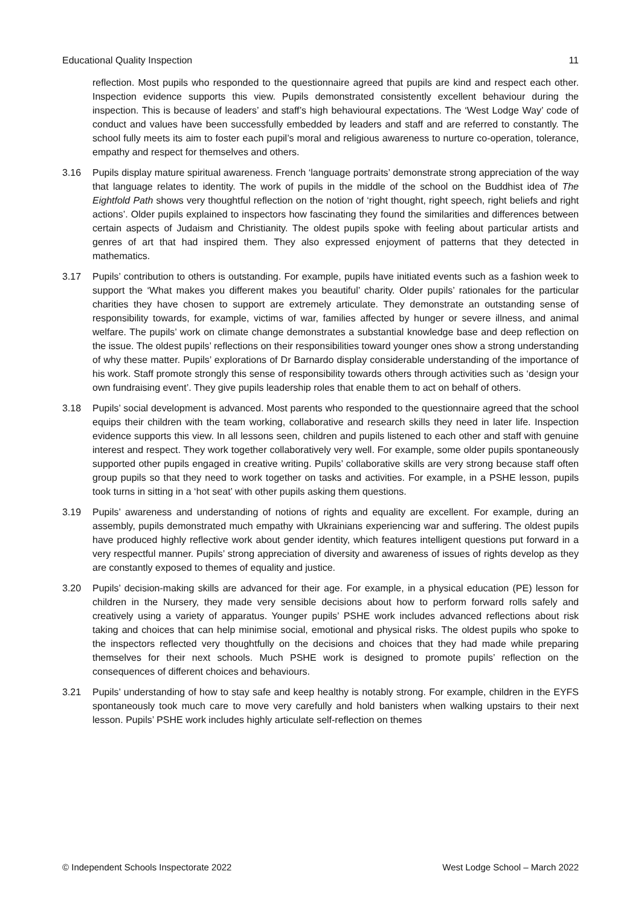Educational Quality Inspection 11
reflection. Most pupils who responded to the questionnaire agreed that pupils are kind and respect each other. Inspection evidence supports this view. Pupils demonstrated consistently excellent behaviour during the inspection. This is because of leaders’ and staff’s high behavioural expectations. The ‘West Lodge Way’ code of conduct and values have been successfully embedded by leaders and staff and are referred to constantly. The school fully meets its aim to foster each pupil’s moral and religious awareness to nurture co-operation, tolerance, empathy and respect for themselves and others.
3.16 Pupils display mature spiritual awareness. French ‘language portraits’ demonstrate strong appreciation of the way that language relates to identity. The work of pupils in the middle of the school on the Buddhist idea of The Eightfold Path shows very thoughtful reflection on the notion of ‘right thought, right speech, right beliefs and right actions’. Older pupils explained to inspectors how fascinating they found the similarities and differences between certain aspects of Judaism and Christianity. The oldest pupils spoke with feeling about particular artists and genres of art that had inspired them. They also expressed enjoyment of patterns that they detected in mathematics.
3.17 Pupils’ contribution to others is outstanding. For example, pupils have initiated events such as a fashion week to support the ‘What makes you different makes you beautiful’ charity. Older pupils’ rationales for the particular charities they have chosen to support are extremely articulate. They demonstrate an outstanding sense of responsibility towards, for example, victims of war, families affected by hunger or severe illness, and animal welfare. The pupils’ work on climate change demonstrates a substantial knowledge base and deep reflection on the issue. The oldest pupils’ reflections on their responsibilities toward younger ones show a strong understanding of why these matter. Pupils’ explorations of Dr Barnardo display considerable understanding of the importance of his work. Staff promote strongly this sense of responsibility towards others through activities such as ‘design your own fundraising event’. They give pupils leadership roles that enable them to act on behalf of others.
3.18 Pupils’ social development is advanced. Most parents who responded to the questionnaire agreed that the school equips their children with the team working, collaborative and research skills they need in later life. Inspection evidence supports this view. In all lessons seen, children and pupils listened to each other and staff with genuine interest and respect. They work together collaboratively very well. For example, some older pupils spontaneously supported other pupils engaged in creative writing. Pupils’ collaborative skills are very strong because staff often group pupils so that they need to work together on tasks and activities. For example, in a PSHE lesson, pupils took turns in sitting in a ‘hot seat’ with other pupils asking them questions.
3.19 Pupils’ awareness and understanding of notions of rights and equality are excellent. For example, during an assembly, pupils demonstrated much empathy with Ukrainians experiencing war and suffering. The oldest pupils have produced highly reflective work about gender identity, which features intelligent questions put forward in a very respectful manner. Pupils’ strong appreciation of diversity and awareness of issues of rights develop as they are constantly exposed to themes of equality and justice.
3.20 Pupils’ decision-making skills are advanced for their age. For example, in a physical education (PE) lesson for children in the Nursery, they made very sensible decisions about how to perform forward rolls safely and creatively using a variety of apparatus. Younger pupils’ PSHE work includes advanced reflections about risk taking and choices that can help minimise social, emotional and physical risks. The oldest pupils who spoke to the inspectors reflected very thoughtfully on the decisions and choices that they had made while preparing themselves for their next schools. Much PSHE work is designed to promote pupils’ reflection on the consequences of different choices and behaviours.
3.21 Pupils’ understanding of how to stay safe and keep healthy is notably strong. For example, children in the EYFS spontaneously took much care to move very carefully and hold banisters when walking upstairs to their next lesson. Pupils’ PSHE work includes highly articulate self-reflection on themes
© Independent Schools Inspectorate 2022 West Lodge School – March 2022